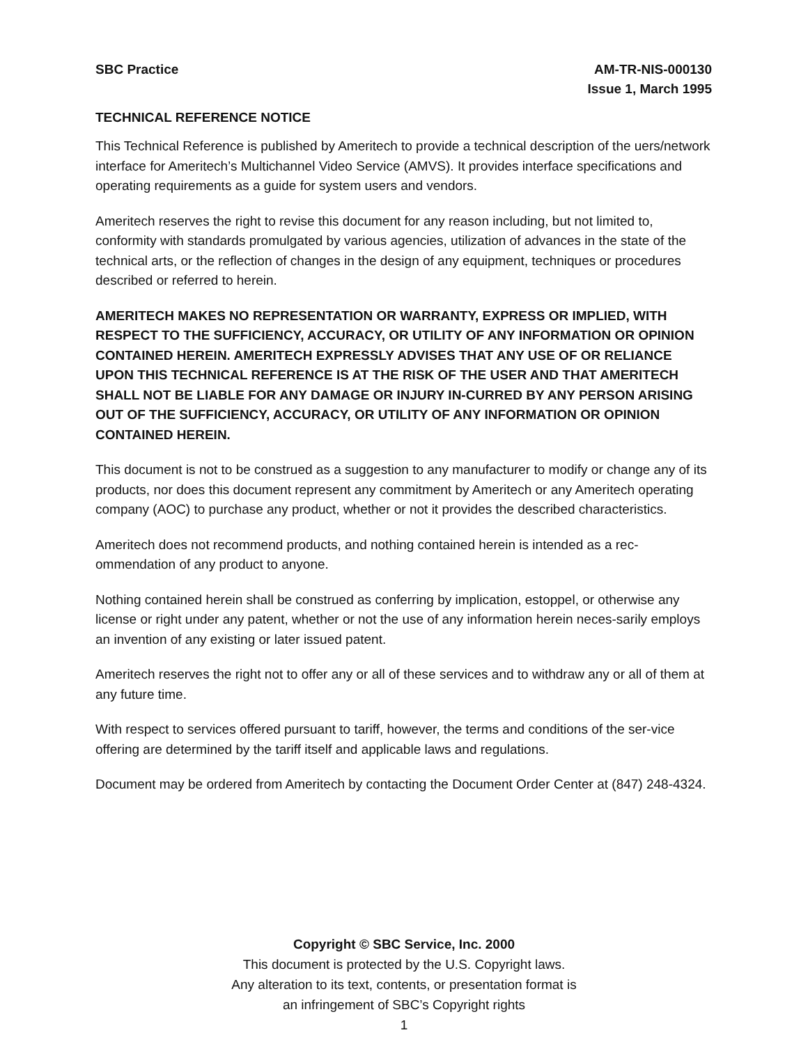SBC Practice AM-TR-NIS-000130
Issue 1, March 1995
TECHNICAL REFERENCE NOTICE
This Technical Reference is published by Ameritech to provide a technical description of the uers/network interface for Ameritech’s Multichannel Video Service (AMVS). It provides interface specifications and operating requirements as a guide for system users and vendors.
Ameritech reserves the right to revise this document for any reason including, but not limited to, conformity with standards promulgated by various agencies, utilization of advances in the state of the technical arts, or the reflection of changes in the design of any equipment, techniques or procedures described or referred to herein.
AMERITECH MAKES NO REPRESENTATION OR WARRANTY, EXPRESS OR IMPLIED, WITH RESPECT TO THE SUFFICIENCY, ACCURACY, OR UTILITY OF ANY INFORMATION OR OPINION CONTAINED HEREIN. AMERITECH EXPRESSLY ADVISES THAT ANY USE OF OR RELIANCE UPON THIS TECHNICAL REFERENCE IS AT THE RISK OF THE USER AND THAT AMERITECH SHALL NOT BE LIABLE FOR ANY DAMAGE OR INJURY IN-CURRED BY ANY PERSON ARISING OUT OF THE SUFFICIENCY, ACCURACY, OR UTILITY OF ANY INFORMATION OR OPINION CONTAINED HEREIN.
This document is not to be construed as a suggestion to any manufacturer to modify or change any of its products, nor does this document represent any commitment by Ameritech or any Ameritech operating company (AOC) to purchase any product, whether or not it provides the described characteristics.
Ameritech does not recommend products, and nothing contained herein is intended as a rec-ommendation of any product to anyone.
Nothing contained herein shall be construed as conferring by implication, estoppel, or otherwise any license or right under any patent, whether or not the use of any information herein neces-sarily employs an invention of any existing or later issued patent.
Ameritech reserves the right not to offer any or all of these services and to withdraw any or all of them at any future time.
With respect to services offered pursuant to tariff, however, the terms and conditions of the ser-vice offering are determined by the tariff itself and applicable laws and regulations.
Document may be ordered from Ameritech by contacting the Document Order Center at (847) 248-4324.
Copyright © SBC Service, Inc. 2000
This document is protected by the U.S. Copyright laws.
Any alteration to its text, contents, or presentation format is
an infringement of SBC’s Copyright rights
1